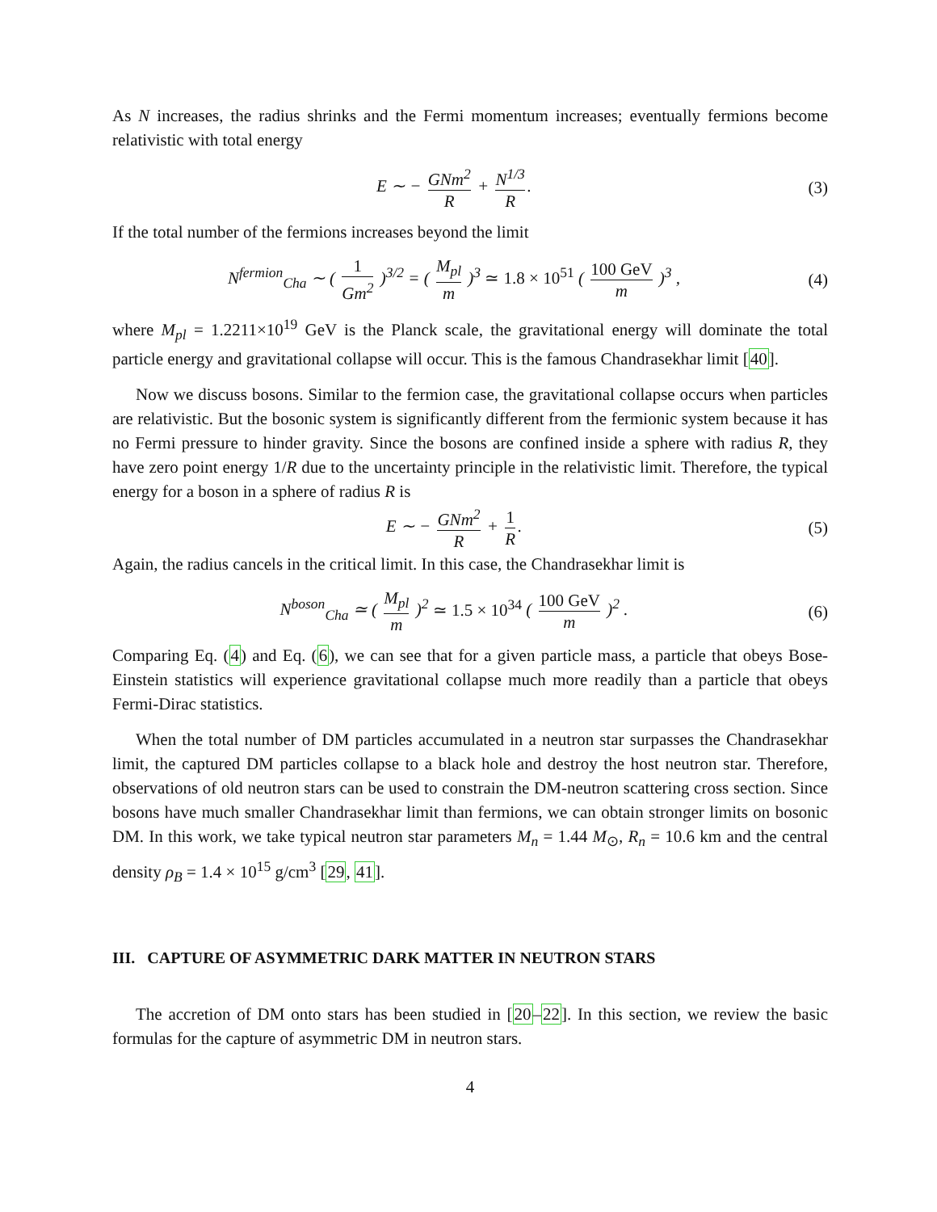As N increases, the radius shrinks and the Fermi momentum increases; eventually fermions become relativistic with total energy
E ∼ − GNm<sup>2</sup> R + N<sup>1/3</sup> R. (3)
If the total number of the fermions increases beyond the limit
N<sup>fermion</sup><sub>Cha</sub> ∼ ( 1 Gm<sup>2</sup> )<sup>3/2</sup> = ( M<sub>pl</sub> m )<sup>3</sup> ≃ 1.8 × 10<sup>51</sup> ( 100 GeV m )<sup>3</sup> ,
(4)
where M<sub>pl</sub> = 1.2211×10<sup>19</sup> GeV is the Planck scale, the gravitational energy will dominate the total particle energy and gravitational collapse will occur. This is the famous Chandrasekhar limit [40].
Now we discuss bosons. Similar to the fermion case, the gravitational collapse occurs when particles are relativistic. But the bosonic system is significantly different from the fermionic system because it has no Fermi pressure to hinder gravity. Since the bosons are confined inside a sphere with radius R, they have zero point energy 1/R due to the uncertainty principle in the relativistic limit. Therefore, the typical energy for a boson in a sphere of radius R is
E ∼ − GNm<sup>2</sup> R + 1 R. (5)
Again, the radius cancels in the critical limit. In this case, the Chandrasekhar limit is
N<sup>boson</sup><sub>Cha</sub> ≃ ( M<sub>pl</sub> m )<sup>2</sup> ≃ 1.5 × 10<sup>34</sup> ( 100 GeV m )<sup>2</sup> .
(6)
Comparing Eq. (4) and Eq. (6), we can see that for a given particle mass, a particle that obeys Bose-Einstein statistics will experience gravitational collapse much more readily than a particle that obeys Fermi-Dirac statistics.
When the total number of DM particles accumulated in a neutron star surpasses the Chandrasekhar limit, the captured DM particles collapse to a black hole and destroy the host neutron star. Therefore, observations of old neutron stars can be used to constrain the DM-neutron scattering cross section. Since bosons have much smaller Chandrasekhar limit than fermions, we can obtain stronger limits on bosonic DM. In this work, we take typical neutron star parameters M<sub>n</sub> = 1.44 M<sub>⊙</sub>, R<sub>n</sub> = 10.6 km and the central density ρ<sub>B</sub> = 1.4 × 10<sup>15</sup> g/cm<sup>3</sup> [29, 41].
III. CAPTURE OF ASYMMETRIC DARK MATTER IN NEUTRON STARS
The accretion of DM onto stars has been studied in [20–22]. In this section, we review the basic formulas for the capture of asymmetric DM in neutron stars.
4